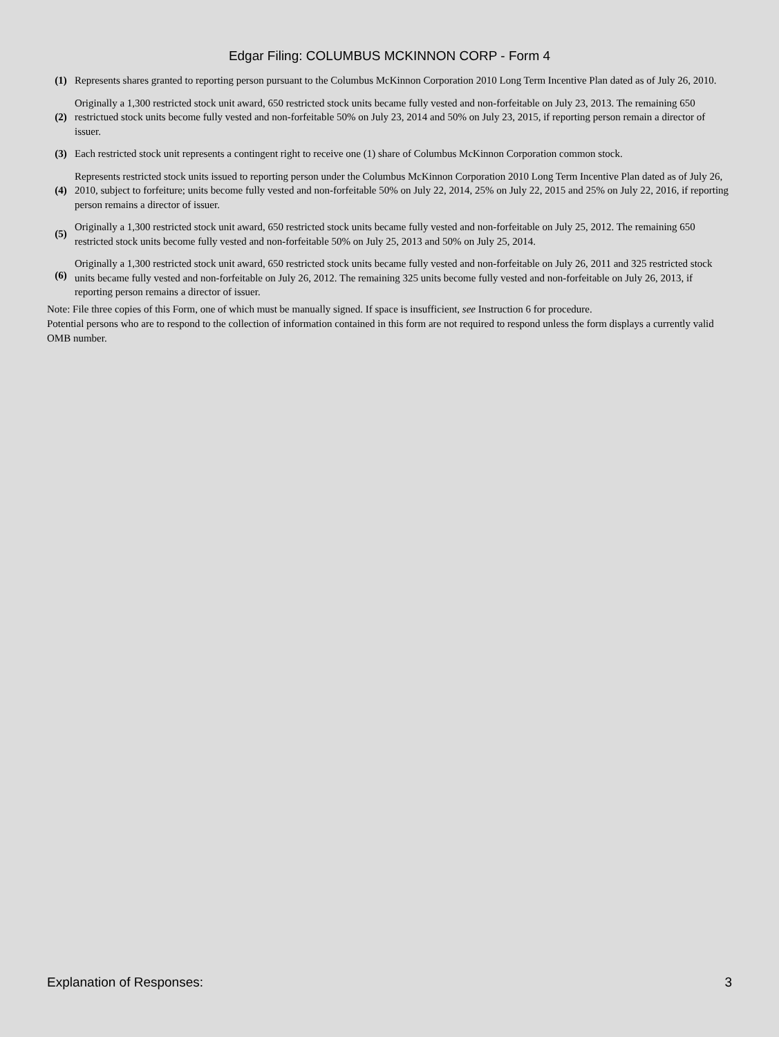Edgar Filing: COLUMBUS MCKINNON CORP - Form 4
| (1) | Represents shares granted to reporting person pursuant to the Columbus McKinnon Corporation 2010 Long Term Incentive Plan dated as of July 26, 2010. |
| (2) | Originally a 1,300 restricted stock unit award, 650 restricted stock units became fully vested and non-forfeitable on July 23, 2013. The remaining 650 restrictued stock units become fully vested and non-forfeitable 50% on July 23, 2014 and 50% on July 23, 2015, if reporting person remain a director of issuer. |
| (3) | Each restricted stock unit represents a contingent right to receive one (1) share of Columbus McKinnon Corporation common stock. |
| (4) | Represents restricted stock units issued to reporting person under the Columbus McKinnon Corporation 2010 Long Term Incentive Plan dated as of July 26, 2010, subject to forfeiture; units become fully vested and non-forfeitable 50% on July 22, 2014, 25% on July 22, 2015 and 25% on July 22, 2016, if reporting person remains a director of issuer. |
| (5) | Originally a 1,300 restricted stock unit award, 650 restricted stock units became fully vested and non-forfeitable on July 25, 2012. The remaining 650 restricted stock units become fully vested and non-forfeitable 50% on July 25, 2013 and 50% on July 25, 2014. |
| (6) | Originally a 1,300 restricted stock unit award, 650 restricted stock units became fully vested and non-forfeitable on July 26, 2011 and 325 restricted stock units became fully vested and non-forfeitable on July 26, 2012. The remaining 325 units become fully vested and non-forfeitable on July 26, 2013, if reporting person remains a director of issuer. |
Note: File three copies of this Form, one of which must be manually signed. If space is insufficient, see Instruction 6 for procedure.
Potential persons who are to respond to the collection of information contained in this form are not required to respond unless the form displays a currently valid OMB number.
Explanation of Responses: 3